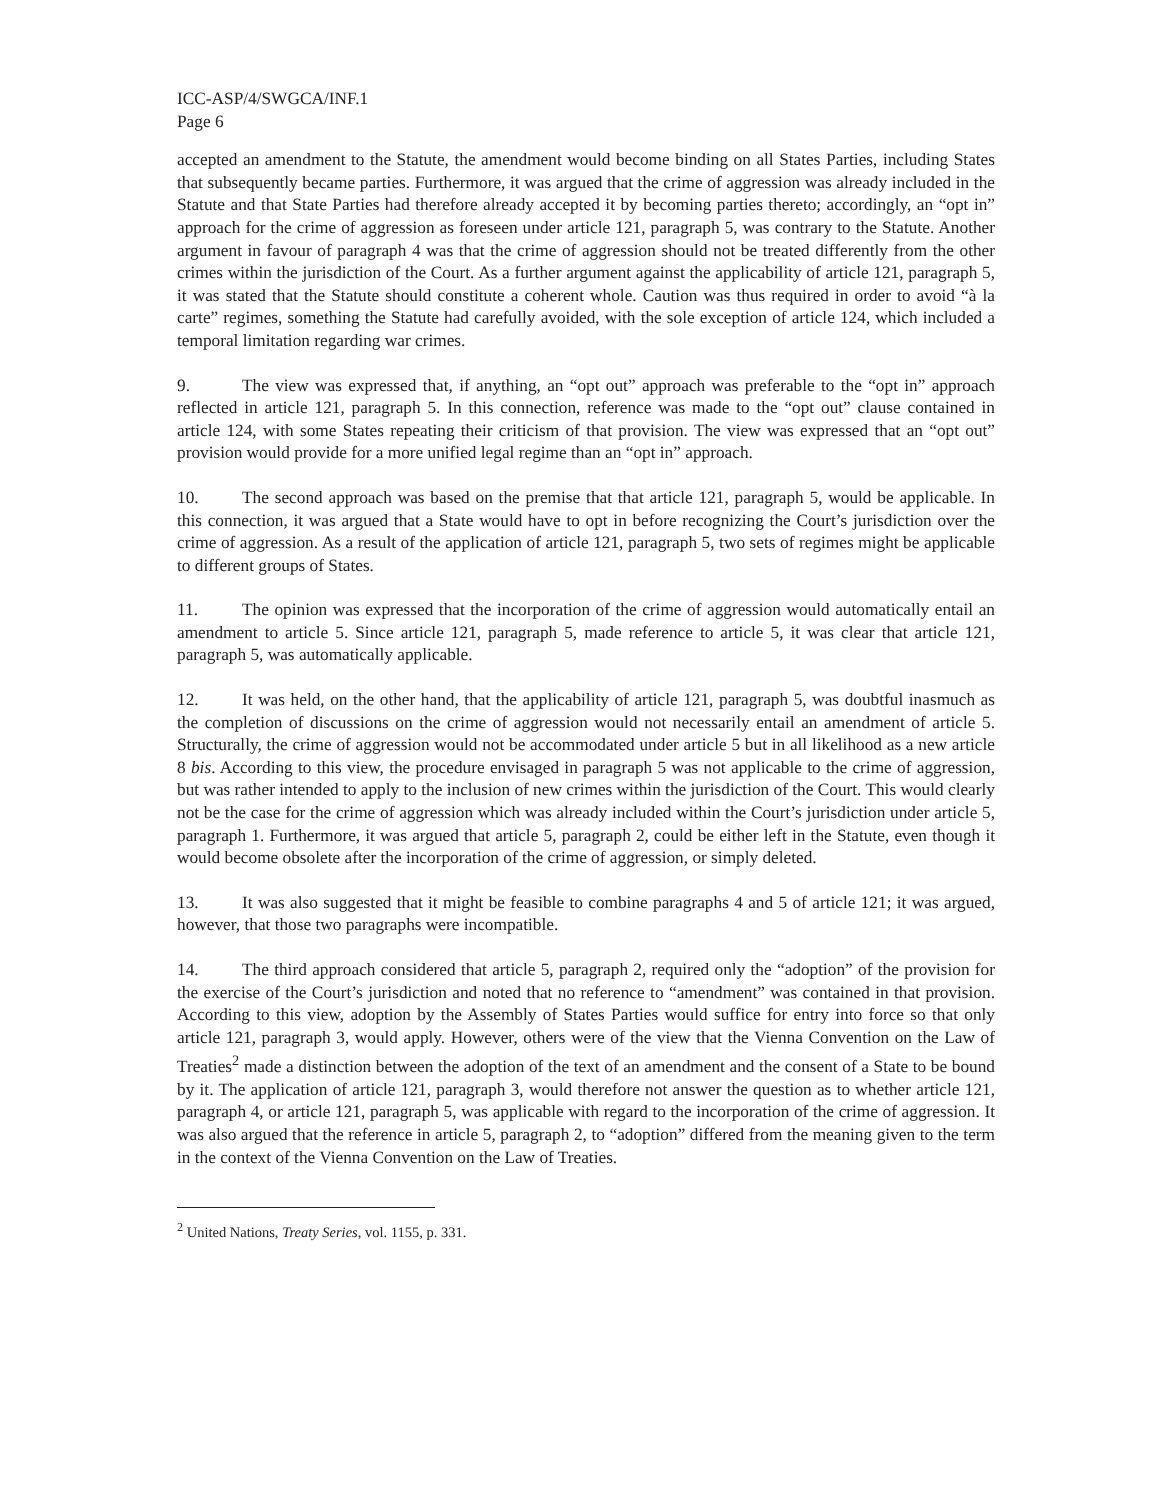ICC-ASP/4/SWGCA/INF.1
Page 6
accepted an amendment to the Statute, the amendment would become binding on all States Parties, including States that subsequently became parties. Furthermore, it was argued that the crime of aggression was already included in the Statute and that State Parties had therefore already accepted it by becoming parties thereto; accordingly, an “opt in” approach for the crime of aggression as foreseen under article 121, paragraph 5, was contrary to the Statute. Another argument in favour of paragraph 4 was that the crime of aggression should not be treated differently from the other crimes within the jurisdiction of the Court. As a further argument against the applicability of article 121, paragraph 5, it was stated that the Statute should constitute a coherent whole. Caution was thus required in order to avoid “à la carte” regimes, something the Statute had carefully avoided, with the sole exception of article 124, which included a temporal limitation regarding war crimes.
9. The view was expressed that, if anything, an “opt out” approach was preferable to the “opt in” approach reflected in article 121, paragraph 5. In this connection, reference was made to the “opt out” clause contained in article 124, with some States repeating their criticism of that provision. The view was expressed that an “opt out” provision would provide for a more unified legal regime than an “opt in” approach.
10. The second approach was based on the premise that that article 121, paragraph 5, would be applicable. In this connection, it was argued that a State would have to opt in before recognizing the Court’s jurisdiction over the crime of aggression. As a result of the application of article 121, paragraph 5, two sets of regimes might be applicable to different groups of States.
11. The opinion was expressed that the incorporation of the crime of aggression would automatically entail an amendment to article 5. Since article 121, paragraph 5, made reference to article 5, it was clear that article 121, paragraph 5, was automatically applicable.
12. It was held, on the other hand, that the applicability of article 121, paragraph 5, was doubtful inasmuch as the completion of discussions on the crime of aggression would not necessarily entail an amendment of article 5. Structurally, the crime of aggression would not be accommodated under article 5 but in all likelihood as a new article 8 bis. According to this view, the procedure envisaged in paragraph 5 was not applicable to the crime of aggression, but was rather intended to apply to the inclusion of new crimes within the jurisdiction of the Court. This would clearly not be the case for the crime of aggression which was already included within the Court’s jurisdiction under article 5, paragraph 1. Furthermore, it was argued that article 5, paragraph 2, could be either left in the Statute, even though it would become obsolete after the incorporation of the crime of aggression, or simply deleted.
13. It was also suggested that it might be feasible to combine paragraphs 4 and 5 of article 121; it was argued, however, that those two paragraphs were incompatible.
14. The third approach considered that article 5, paragraph 2, required only the “adoption” of the provision for the exercise of the Court’s jurisdiction and noted that no reference to “amendment” was contained in that provision. According to this view, adoption by the Assembly of States Parties would suffice for entry into force so that only article 121, paragraph 3, would apply. However, others were of the view that the Vienna Convention on the Law of Treaties<sup>2</sup> made a distinction between the adoption of the text of an amendment and the consent of a State to be bound by it. The application of article 121, paragraph 3, would therefore not answer the question as to whether article 121, paragraph 4, or article 121, paragraph 5, was applicable with regard to the incorporation of the crime of aggression. It was also argued that the reference in article 5, paragraph 2, to “adoption” differed from the meaning given to the term in the context of the Vienna Convention on the Law of Treaties.
<sup>2</sup> United Nations, Treaty Series, vol. 1155, p. 331.